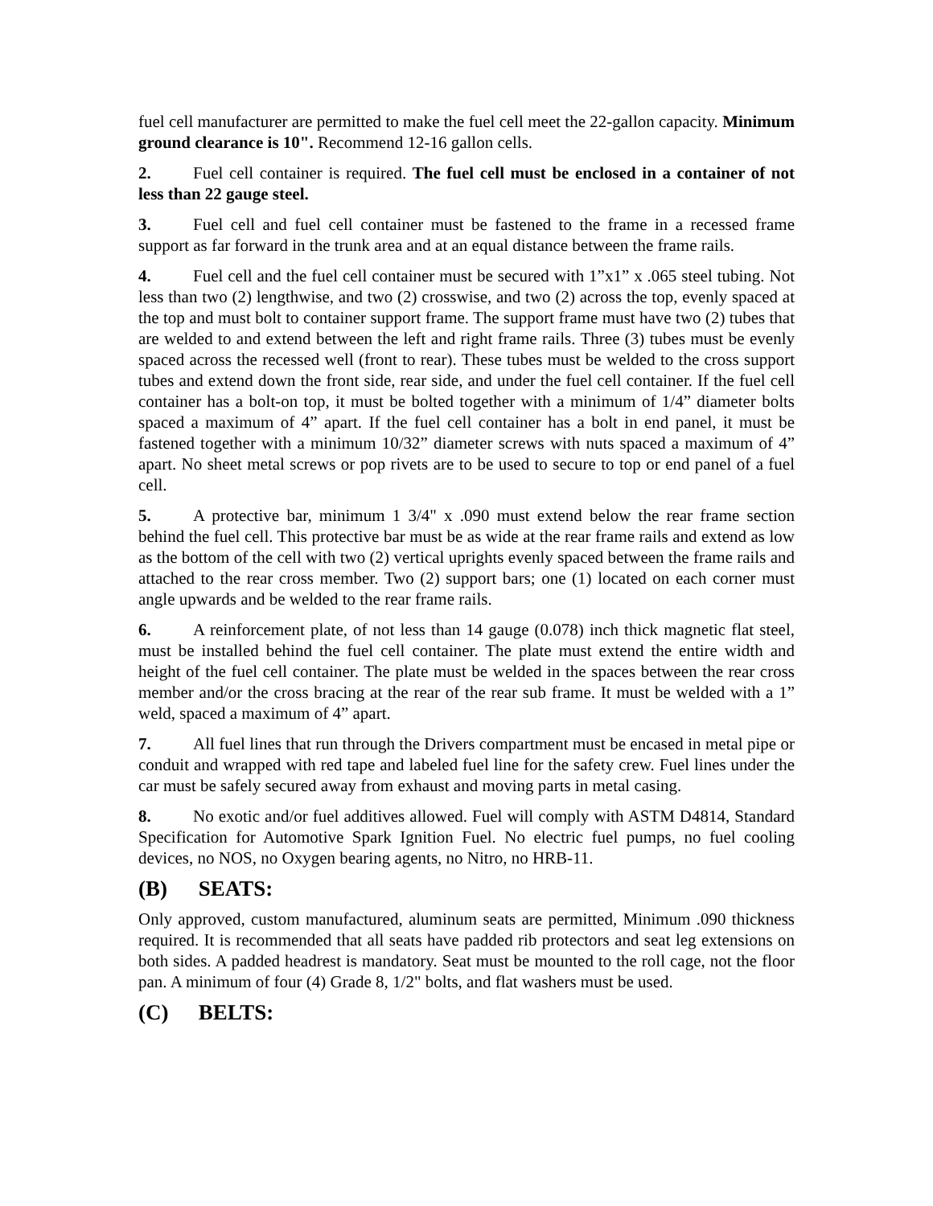fuel cell manufacturer are permitted to make the fuel cell meet the 22-gallon capacity. Minimum ground clearance is 10". Recommend 12-16 gallon cells.
2. Fuel cell container is required. The fuel cell must be enclosed in a container of not less than 22 gauge steel.
3. Fuel cell and fuel cell container must be fastened to the frame in a recessed frame support as far forward in the trunk area and at an equal distance between the frame rails.
4. Fuel cell and the fuel cell container must be secured with 1”x1” x .065 steel tubing. Not less than two (2) lengthwise, and two (2) crosswise, and two (2) across the top, evenly spaced at the top and must bolt to container support frame. The support frame must have two (2) tubes that are welded to and extend between the left and right frame rails. Three (3) tubes must be evenly spaced across the recessed well (front to rear). These tubes must be welded to the cross support tubes and extend down the front side, rear side, and under the fuel cell container. If the fuel cell container has a bolt-on top, it must be bolted together with a minimum of 1/4” diameter bolts spaced a maximum of 4” apart. If the fuel cell container has a bolt in end panel, it must be fastened together with a minimum 10/32” diameter screws with nuts spaced a maximum of 4” apart. No sheet metal screws or pop rivets are to be used to secure to top or end panel of a fuel cell.
5. A protective bar, minimum 1 3/4" x .090 must extend below the rear frame section behind the fuel cell. This protective bar must be as wide at the rear frame rails and extend as low as the bottom of the cell with two (2) vertical uprights evenly spaced between the frame rails and attached to the rear cross member. Two (2) support bars; one (1) located on each corner must angle upwards and be welded to the rear frame rails.
6. A reinforcement plate, of not less than 14 gauge (0.078) inch thick magnetic flat steel, must be installed behind the fuel cell container. The plate must extend the entire width and height of the fuel cell container. The plate must be welded in the spaces between the rear cross member and/or the cross bracing at the rear of the rear sub frame. It must be welded with a 1” weld, spaced a maximum of 4” apart.
7. All fuel lines that run through the Drivers compartment must be encased in metal pipe or conduit and wrapped with red tape and labeled fuel line for the safety crew. Fuel lines under the car must be safely secured away from exhaust and moving parts in metal casing.
8. No exotic and/or fuel additives allowed. Fuel will comply with ASTM D4814, Standard Specification for Automotive Spark Ignition Fuel. No electric fuel pumps, no fuel cooling devices, no NOS, no Oxygen bearing agents, no Nitro, no HRB-11.
(B) SEATS:
Only approved, custom manufactured, aluminum seats are permitted, Minimum .090 thickness required. It is recommended that all seats have padded rib protectors and seat leg extensions on both sides. A padded headrest is mandatory. Seat must be mounted to the roll cage, not the floor pan. A minimum of four (4) Grade 8, 1/2" bolts, and flat washers must be used.
(C) BELTS: